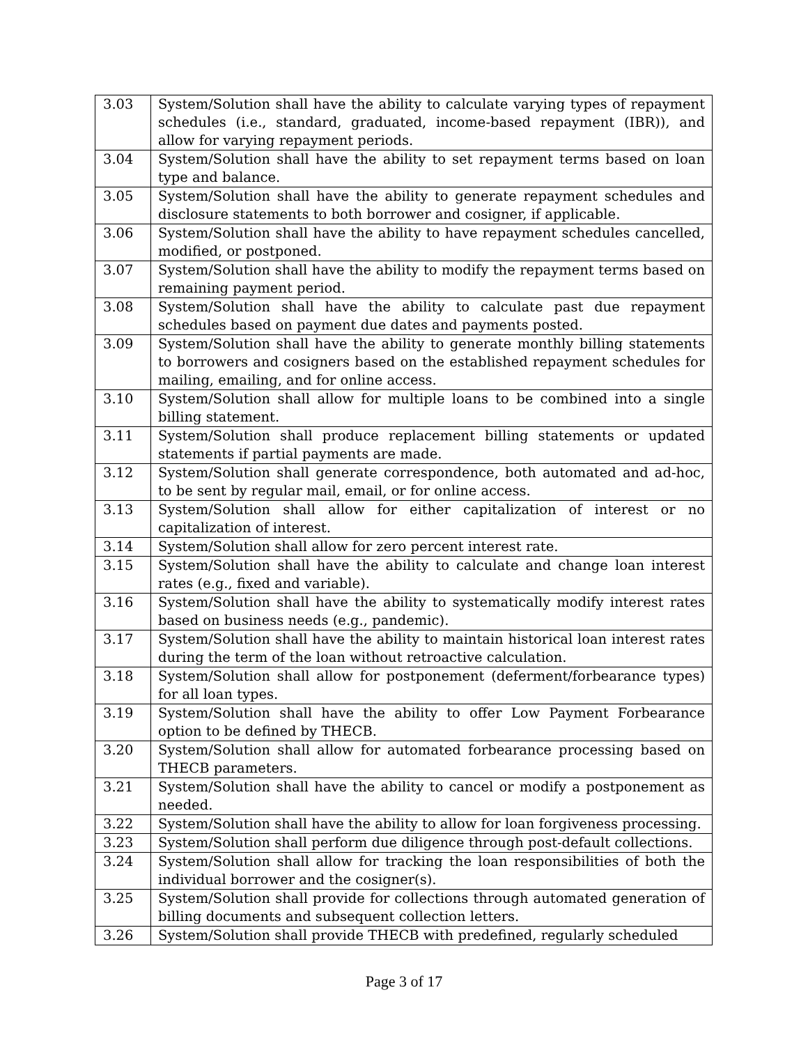| 3.03 | System/Solution shall have the ability to calculate varying types of repayment schedules (i.e., standard, graduated, income-based repayment (IBR)), and allow for varying repayment periods. |
| 3.04 | System/Solution shall have the ability to set repayment terms based on loan type and balance. |
| 3.05 | System/Solution shall have the ability to generate repayment schedules and disclosure statements to both borrower and cosigner, if applicable. |
| 3.06 | System/Solution shall have the ability to have repayment schedules cancelled, modified, or postponed. |
| 3.07 | System/Solution shall have the ability to modify the repayment terms based on remaining payment period. |
| 3.08 | System/Solution shall have the ability to calculate past due repayment schedules based on payment due dates and payments posted. |
| 3.09 | System/Solution shall have the ability to generate monthly billing statements to borrowers and cosigners based on the established repayment schedules for mailing, emailing, and for online access. |
| 3.10 | System/Solution shall allow for multiple loans to be combined into a single billing statement. |
| 3.11 | System/Solution shall produce replacement billing statements or updated statements if partial payments are made. |
| 3.12 | System/Solution shall generate correspondence, both automated and ad-hoc, to be sent by regular mail, email, or for online access. |
| 3.13 | System/Solution shall allow for either capitalization of interest or no capitalization of interest. |
| 3.14 | System/Solution shall allow for zero percent interest rate. |
| 3.15 | System/Solution shall have the ability to calculate and change loan interest rates (e.g., fixed and variable). |
| 3.16 | System/Solution shall have the ability to systematically modify interest rates based on business needs (e.g., pandemic). |
| 3.17 | System/Solution shall have the ability to maintain historical loan interest rates during the term of the loan without retroactive calculation. |
| 3.18 | System/Solution shall allow for postponement (deferment/forbearance types) for all loan types. |
| 3.19 | System/Solution shall have the ability to offer Low Payment Forbearance option to be defined by THECB. |
| 3.20 | System/Solution shall allow for automated forbearance processing based on THECB parameters. |
| 3.21 | System/Solution shall have the ability to cancel or modify a postponement as needed. |
| 3.22 | System/Solution shall have the ability to allow for loan forgiveness processing. |
| 3.23 | System/Solution shall perform due diligence through post-default collections. |
| 3.24 | System/Solution shall allow for tracking the loan responsibilities of both the individual borrower and the cosigner(s). |
| 3.25 | System/Solution shall provide for collections through automated generation of billing documents and subsequent collection letters. |
| 3.26 | System/Solution shall provide THECB with predefined, regularly scheduled |
Page 3 of 17